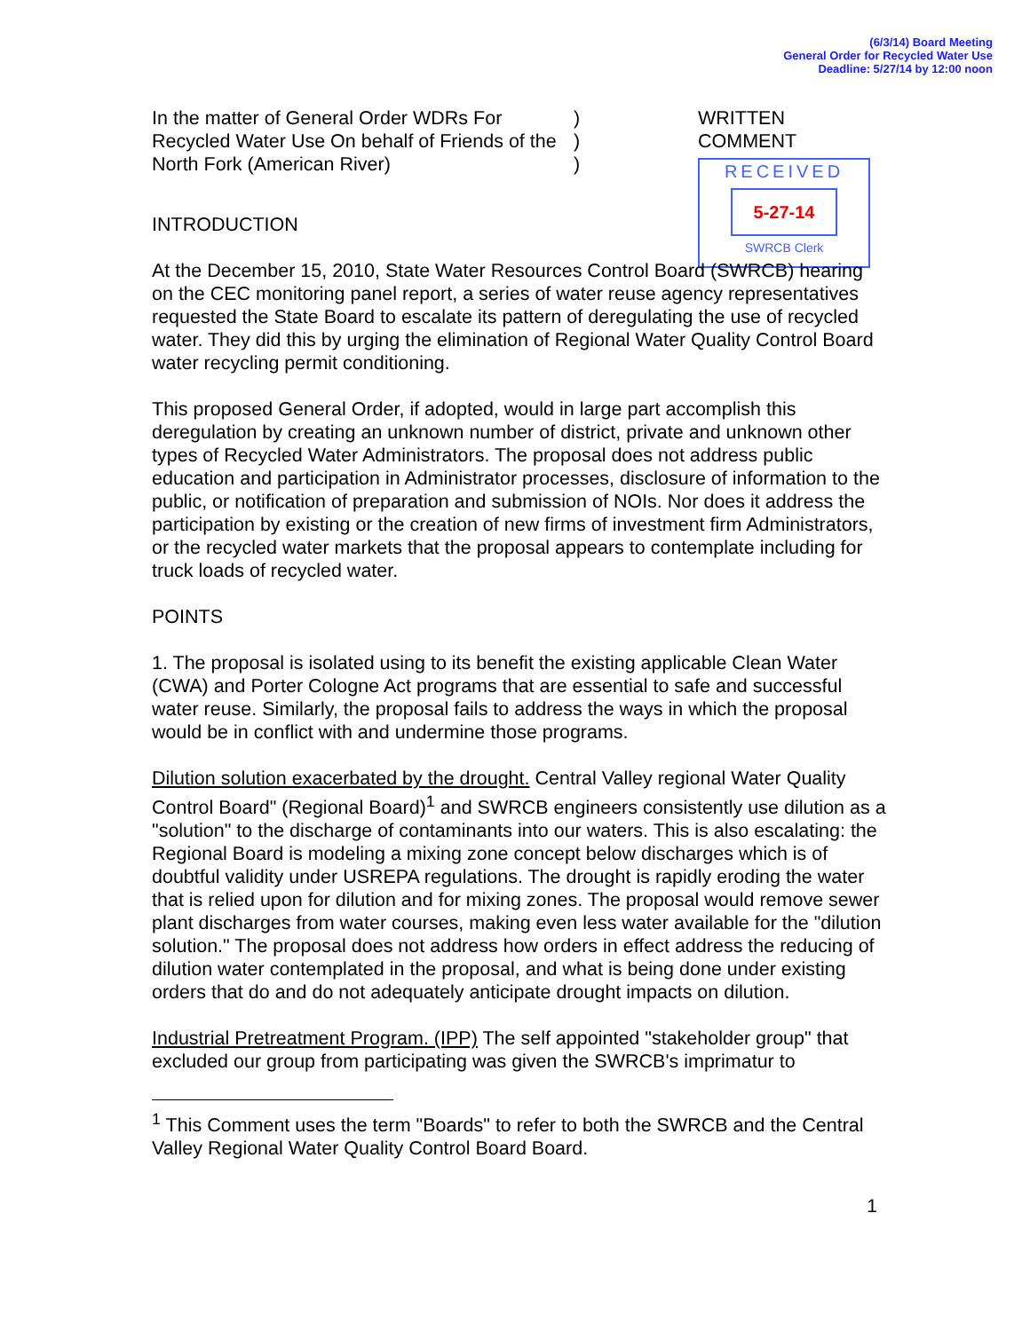(6/3/14) Board Meeting
General Order for Recycled Water Use
Deadline: 5/27/14 by 12:00 noon
In the matter of General Order WDRs For Recycled Water Use On behalf of Friends of the North Fork (American River)
)
)
)
WRITTEN
COMMENT
RECEIVED
5-27-14
SWRCB Clerk
INTRODUCTION
At the December 15, 2010, State Water Resources Control Board (SWRCB) hearing on the CEC monitoring panel report, a series of water reuse agency representatives requested the State Board to escalate its pattern of deregulating the use of recycled water. They did this by urging the elimination of Regional Water Quality Control Board water recycling permit conditioning.
This proposed General Order, if adopted, would in large part accomplish this deregulation by creating an unknown number of district, private and unknown other types of Recycled Water Administrators. The proposal does not address public education and participation in Administrator processes, disclosure of information to the public, or notification of preparation and submission of NOIs. Nor does it address the participation by existing or the creation of new firms of investment firm Administrators, or the recycled water markets that the proposal appears to contemplate including for truck loads of recycled water.
POINTS
1. The proposal is isolated using to its benefit the existing applicable Clean Water (CWA) and Porter Cologne Act programs that are essential to safe and successful water reuse. Similarly, the proposal fails to address the ways in which the proposal would be in conflict with and undermine those programs.
Dilution solution exacerbated by the drought. Central Valley regional Water Quality Control Board" (Regional Board)<sup>1</sup> and SWRCB engineers consistently use dilution as a "solution" to the discharge of contaminants into our waters. This is also escalating: the Regional Board is modeling a mixing zone concept below discharges which is of doubtful validity under USREPA regulations. The drought is rapidly eroding the water that is relied upon for dilution and for mixing zones. The proposal would remove sewer plant discharges from water courses, making even less water available for the "dilution solution." The proposal does not address how orders in effect address the reducing of dilution water contemplated in the proposal, and what is being done under existing orders that do and do not adequately anticipate drought impacts on dilution.
Industrial Pretreatment Program. (IPP) The self appointed "stakeholder group" that excluded our group from participating was given the SWRCB's imprimatur to
<sup>1</sup> This Comment uses the term "Boards" to refer to both the SWRCB and the Central Valley Regional Water Quality Control Board Board.
1